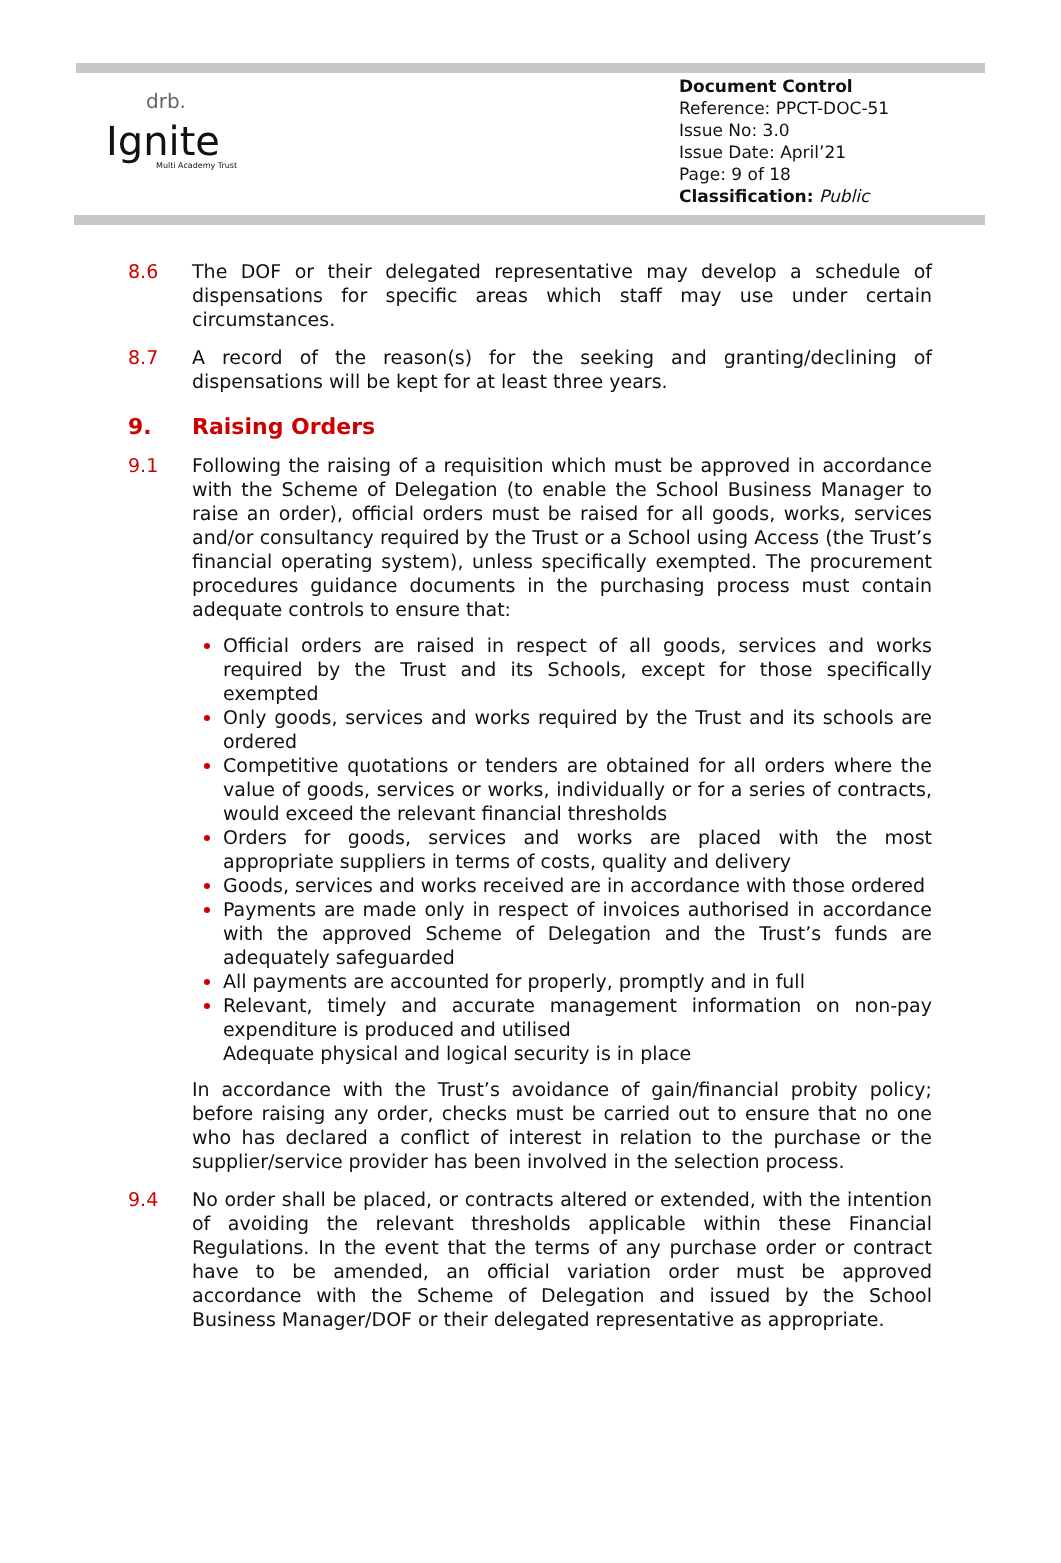drb.
Ignite
Multi Academy Trust
Document Control
Reference: PPCT-DOC-51
Issue No: 3.0
Issue Date: April’21
Page: 9 of 18
Classification: Public
8.6 The DOF or their delegated representative may develop a schedule of dispensations for specific areas which staff may use under certain circumstances.
8.7 A record of the reason(s) for the seeking and granting/declining of dispensations will be kept for at least three years.
9. Raising Orders
9.1 Following the raising of a requisition which must be approved in accordance with the Scheme of Delegation (to enable the School Business Manager to raise an order), official orders must be raised for all goods, works, services and/or consultancy required by the Trust or a School using Access (the Trust’s financial operating system), unless specifically exempted. The procurement procedures guidance documents in the purchasing process must contain adequate controls to ensure that:
Official orders are raised in respect of all goods, services and works required by the Trust and its Schools, except for those specifically exempted
Only goods, services and works required by the Trust and its schools are ordered
Competitive quotations or tenders are obtained for all orders where the value of goods, services or works, individually or for a series of contracts, would exceed the relevant financial thresholds
Orders for goods, services and works are placed with the most appropriate suppliers in terms of costs, quality and delivery
Goods, services and works received are in accordance with those ordered
Payments are made only in respect of invoices authorised in accordance with the approved Scheme of Delegation and the Trust’s funds are adequately safeguarded
All payments are accounted for properly, promptly and in full
Relevant, timely and accurate management information on non-pay expenditure is produced and utilised
Adequate physical and logical security is in place
In accordance with the Trust’s avoidance of gain/financial probity policy; before raising any order, checks must be carried out to ensure that no one who has declared a conflict of interest in relation to the purchase or the supplier/service provider has been involved in the selection process.
9.4 No order shall be placed, or contracts altered or extended, with the intention of avoiding the relevant thresholds applicable within these Financial Regulations. In the event that the terms of any purchase order or contract have to be amended, an official variation order must be approved accordance with the Scheme of Delegation and issued by the School Business Manager/DOF or their delegated representative as appropriate.